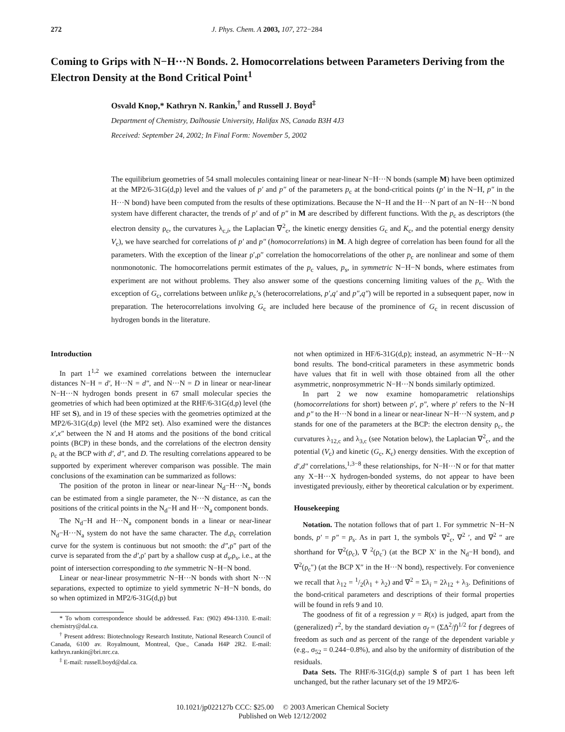272 J. Phys. Chem. A 2003, 107, 272−284
Coming to Grips with N−H···N Bonds. 2. Homocorrelations between Parameters Deriving from the Electron Density at the Bond Critical Point<sup>1</sup>
Osvald Knop,* Kathryn N. Rankin,<sup>†</sup> and Russell J. Boyd<sup>‡</sup>
Department of Chemistry, Dalhousie University, Halifax NS, Canada B3H 4J3
Received: September 24, 2002; In Final Form: November 5, 2002
The equilibrium geometries of 54 small molecules containing linear or near-linear N−H···N bonds (sample M) have been optimized at the MP2/6-31G(d,p) level and the values of p′ and p″ of the parameters p<sub>c</sub> at the bond-critical points (p′ in the N−H, p″ in the H···N bond) have been computed from the results of these optimizations. Because the N−H and the H···N part of an N−H···N bond system have different character, the trends of p′ and of p″ in M are described by different functions. With the p<sub>c</sub> as descriptors (the electron density ρ<sub>c</sub>, the curvatures λ<sub>c,i</sub>, the Laplacian ∇<sup>2</sup><sub>c</sub>, the kinetic energy densities G<sub>c</sub> and K<sub>c</sub>, and the potential energy density V<sub>c</sub>), we have searched for correlations of p′ and p″ (homocorrelations) in M. A high degree of correlation has been found for all the parameters. With the exception of the linear ρ′,ρ″ correlation the homocorrelations of the other p<sub>c</sub> are nonlinear and some of them nonmonotonic. The homocorrelations permit estimates of the p<sub>c</sub> values, p<sub>s</sub>, in symmetric N−H−N bonds, where estimates from experiment are not without problems. They also answer some of the questions concerning limiting values of the p<sub>c</sub>. With the exception of G<sub>c</sub>, correlations between unlike p<sub>c</sub>’s (heterocorrelations, p′,q′ and p″,q″) will be reported in a subsequent paper, now in preparation. The heterocorrelations involving G<sub>c</sub> are included here because of the prominence of G<sub>c</sub> in recent discussion of hydrogen bonds in the literature.
Introduction
In part 1<sup>1,2</sup> we examined correlations between the internuclear distances N−H = d′, H···N = d″, and N···N = D in linear or near-linear N−H···N hydrogen bonds present in 67 small molecular species the geometries of which had been optimized at the RHF/6-31G(d,p) level (the HF set S), and in 19 of these species with the geometries optimized at the MP2/6-31G(d,p) level (the MP2 set). Also examined were the distances x′,x″ between the N and H atoms and the positions of the bond critical points (BCP) in these bonds, and the correlations of the electron density ρ<sub>c</sub> at the BCP with d′, d″, and D. The resulting correlations appeared to be supported by experiment wherever comparison was possible. The main conclusions of the examination can be summarized as follows:
The position of the proton in linear or near-linear N<sub>d</sub>−H···N<sub>a</sub> bonds can be estimated from a single parameter, the N···N distance, as can the positions of the critical points in the N<sub>d</sub>−H and H···N<sub>a</sub> component bonds.
The N<sub>d</sub>−H and H···N<sub>a</sub> component bonds in a linear or near-linear N<sub>d</sub>−H···N<sub>a</sub> system do not have the same character. The d,ρ<sub>c</sub> correlation curve for the system is continuous but not smooth: the d″,ρ″ part of the curve is separated from the d′,ρ′ part by a shallow cusp at d<sub>s</sub>,ρ<sub>s</sub>, i.e., at the point of intersection corresponding to the symmetric N−H−N bond.
Linear or near-linear prosymmetric N−H···N bonds with short N···N separations, expected to optimize to yield symmetric N−H−N bonds, do so when optimized in MP2/6-31G(d,p) but
* To whom correspondence should be addressed. Fax: (902) 494-1310. E-mail: chemistry@dal.ca.
<sup>†</sup> Present address: Biotechnology Research Institute, National Research Council of Canada, 6100 av. Royalmount, Montreal, Que., Canada H4P 2R2. E-mail: kathryn.rankin@bri.nrc.ca.
<sup>‡</sup> E-mail: russell.boyd@dal.ca.
not when optimized in HF/6-31G(d,p); instead, an asymmetric N−H···N bond results. The bond-critical parameters in these asymmetric bonds have values that fit in well with those obtained from all the other asymmetric, nonprosymmetric N−H···N bonds similarly optimized.
In part 2 we now examine homoparametric relationships (homocorrelations for short) between p′, p″, where p′ refers to the N−H and p″ to the H···N bond in a linear or near-linear N−H···N system, and p stands for one of the parameters at the BCP: the electron density ρ<sub>c</sub>, the curvatures λ<sub>12,c</sub> and λ<sub>3,c</sub> (see Notation below), the Laplacian ∇<sup>2</sup><sub>c</sub>, and the potential (V<sub>c</sub>) and kinetic (G<sub>c</sub>, K<sub>c</sub>) energy densities. With the exception of d′,d″ correlations,<sup>1,3−8</sup> these relationships, for N−H···N or for that matter any X−H···X hydrogen-bonded systems, do not appear to have been investigated previously, either by theoretical calculation or by experiment.
Housekeeping
Notation. The notation follows that of part 1. For symmetric N−H−N bonds, p′ = p″ = p<sub>s</sub>. As in part 1, the symbols ∇<sup>2</sup><sub>c</sub>, ∇<sup>2</sup> ′, and ∇<sup>2</sup> ″ are shorthand for ∇<sup>2</sup>(ρ<sub>c</sub>), ∇ <sup>2</sup>(ρ<sub>c</sub>′) (at the BCP X′ in the N<sub>d</sub>−H bond), and ∇<sup>2</sup>(ρ<sub>c</sub>″) (at the BCP X″ in the H···N bond), respectively. For convenience we recall that λ<sub>12</sub> = 1/2(λ<sub>1</sub> + λ<sub>2</sub>) and ∇<sup>2</sup> = Σλ<sub>i</sub> = 2λ<sub>12</sub> + λ<sub>3</sub>. Definitions of the bond-critical parameters and descriptions of their formal properties will be found in refs 9 and 10.
The goodness of fit of a regression y = R(x) is judged, apart from the (generalized) r<sup>2</sup>, by the standard deviation σ<sub>f</sub> = (ΣΔ<sup>2</sup>/f)<sup>1/2</sup> for f degrees of freedom as such and as percent of the range of the dependent variable y (e.g., σ<sub>52</sub> = 0.244−0.8%), and also by the uniformity of distribution of the residuals.
Data Sets. The RHF/6-31G(d,p) sample S of part 1 has been left unchanged, but the rather lacunary set of the 19 MP2/6-
10.1021/jp022127b CCC: $25.00 © 2003 American Chemical Society
Published on Web 12/12/2002